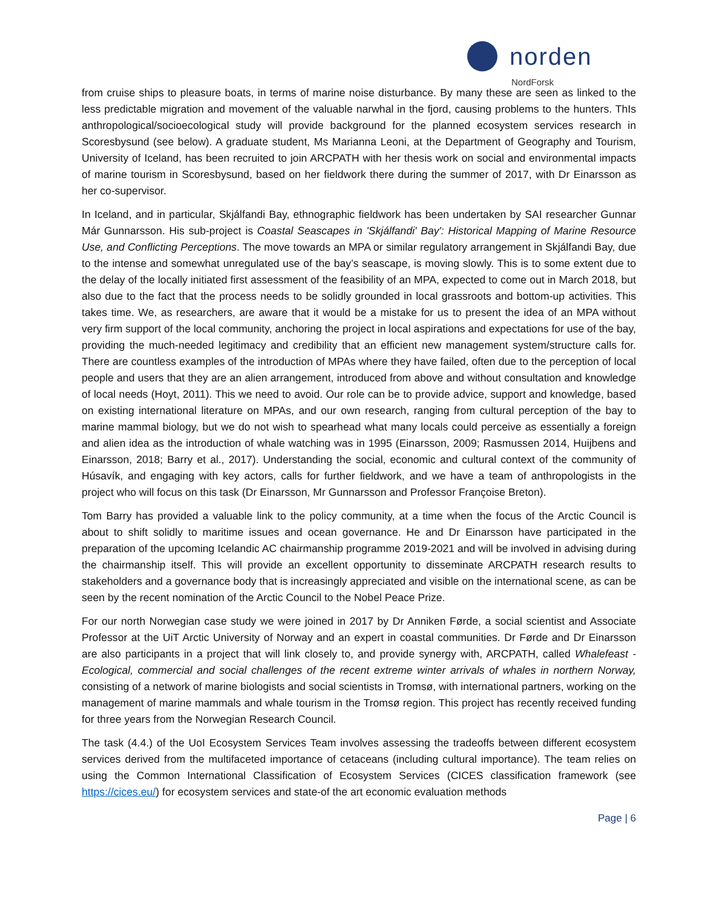norden
NordForsk
from cruise ships to pleasure boats, in terms of marine noise disturbance. By many these are seen as linked to the less predictable migration and movement of the valuable narwhal in the fjord, causing problems to the hunters. ThIs anthropological/socioecological study will provide background for the planned ecosystem services research in Scoresbysund (see below). A graduate student, Ms Marianna Leoni, at the Department of Geography and Tourism, University of Iceland, has been recruited to join ARCPATH with her thesis work on social and environmental impacts of marine tourism in Scoresbysund, based on her fieldwork there during the summer of 2017, with Dr Einarsson as her co-supervisor.
In Iceland, and in particular, Skjálfandi Bay, ethnographic fieldwork has been undertaken by SAI researcher Gunnar Már Gunnarsson. His sub-project is Coastal Seascapes in 'Skjálfandi' Bay': Historical Mapping of Marine Resource Use, and Conflicting Perceptions. The move towards an MPA or similar regulatory arrangement in Skjálfandi Bay, due to the intense and somewhat unregulated use of the bay’s seascape, is moving slowly. This is to some extent due to the delay of the locally initiated first assessment of the feasibility of an MPA, expected to come out in March 2018, but also due to the fact that the process needs to be solidly grounded in local grassroots and bottom-up activities. This takes time. We, as researchers, are aware that it would be a mistake for us to present the idea of an MPA without very firm support of the local community, anchoring the project in local aspirations and expectations for use of the bay, providing the much-needed legitimacy and credibility that an efficient new management system/structure calls for. There are countless examples of the introduction of MPAs where they have failed, often due to the perception of local people and users that they are an alien arrangement, introduced from above and without consultation and knowledge of local needs (Hoyt, 2011). This we need to avoid. Our role can be to provide advice, support and knowledge, based on existing international literature on MPAs, and our own research, ranging from cultural perception of the bay to marine mammal biology, but we do not wish to spearhead what many locals could perceive as essentially a foreign and alien idea as the introduction of whale watching was in 1995 (Einarsson, 2009; Rasmussen 2014, Huijbens and Einarsson, 2018; Barry et al., 2017). Understanding the social, economic and cultural context of the community of Húsavík, and engaging with key actors, calls for further fieldwork, and we have a team of anthropologists in the project who will focus on this task (Dr Einarsson, Mr Gunnarsson and Professor Françoise Breton).
Tom Barry has provided a valuable link to the policy community, at a time when the focus of the Arctic Council is about to shift solidly to maritime issues and ocean governance. He and Dr Einarsson have participated in the preparation of the upcoming Icelandic AC chairmanship programme 2019-2021 and will be involved in advising during the chairmanship itself. This will provide an excellent opportunity to disseminate ARCPATH research results to stakeholders and a governance body that is increasingly appreciated and visible on the international scene, as can be seen by the recent nomination of the Arctic Council to the Nobel Peace Prize.
For our north Norwegian case study we were joined in 2017 by Dr Anniken Førde, a social scientist and Associate Professor at the UiT Arctic University of Norway and an expert in coastal communities. Dr Førde and Dr Einarsson are also participants in a project that will link closely to, and provide synergy with, ARCPATH, called Whalefeast - Ecological, commercial and social challenges of the recent extreme winter arrivals of whales in northern Norway, consisting of a network of marine biologists and social scientists in Tromsø, with international partners, working on the management of marine mammals and whale tourism in the Tromsø region. This project has recently received funding for three years from the Norwegian Research Council.
The task (4.4.) of the UoI Ecosystem Services Team involves assessing the tradeoffs between different ecosystem services derived from the multifaceted importance of cetaceans (including cultural importance). The team relies on using the Common International Classification of Ecosystem Services (CICES classification framework (see https://cices.eu/) for ecosystem services and state-of the art economic evaluation methods
Page | 6